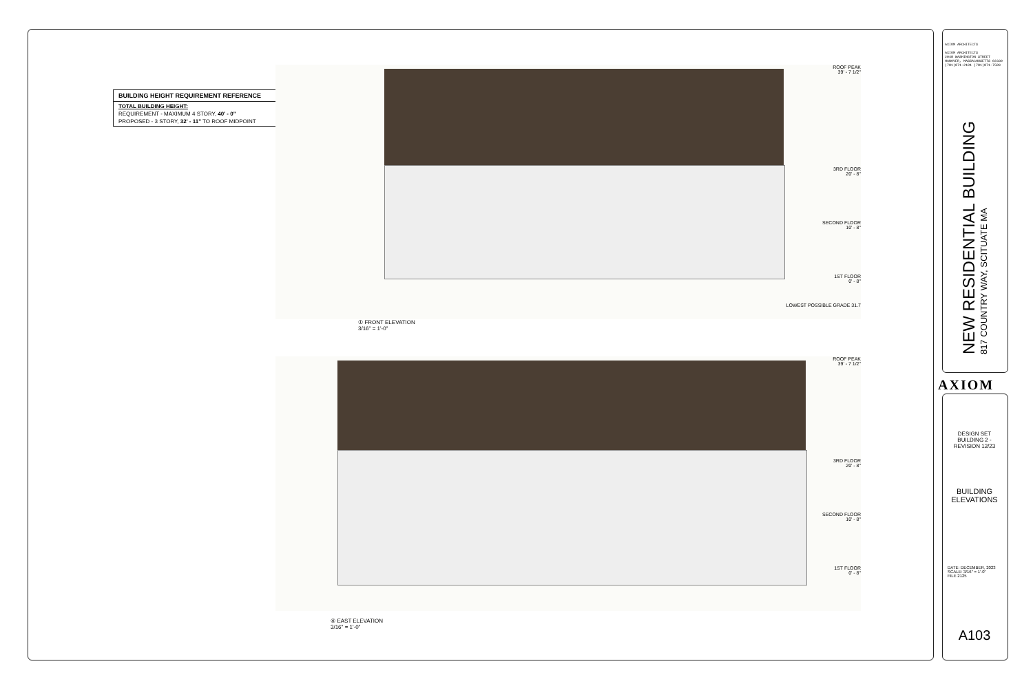BUILDING HEIGHT REQUIREMENT REFERENCE
TOTAL BUILDING HEIGHT:
REQUIREMENT - MAXIMUM 4 STORY, 40' - 0"
PROPOSED - 3 STORY, 32' - 11" TO ROOF MIDPOINT
ROOF PEAK
39' - 7 1/2"
3RD FLOOR
20' - 8"
SECOND FLOOR
10' - 8"
1ST FLOOR
0' - 8"
LOWEST POSSIBLE GRADE 31.7
① FRONT ELEVATION
3/16" = 1'-0"
ROOF PEAK
39' - 7 1/2"
3RD FLOOR
20' - 8"
SECOND FLOOR
10' - 8"
1ST FLOOR
0' - 8"
④ EAST ELEVATION
3/16" = 1'-0"
AXIOM ARCHITECTS
AXIOM ARCHITECTS
2048 WASHINGTON STREET
HANOVER, MASSACHUSETTS 02339
(781)871-2101 (781)871-7509
NEW RESIDENTIAL BUILDING
817 COUNTRY WAY, SCITUATE MA
AXIOM
DESIGN SET
BUILDING 2 -
REVISION 12/23
BUILDING
ELEVATIONS
DATE: DECEMBER, 2023
SCALE: 3/16" = 1'-0"
FILE 2125
A103